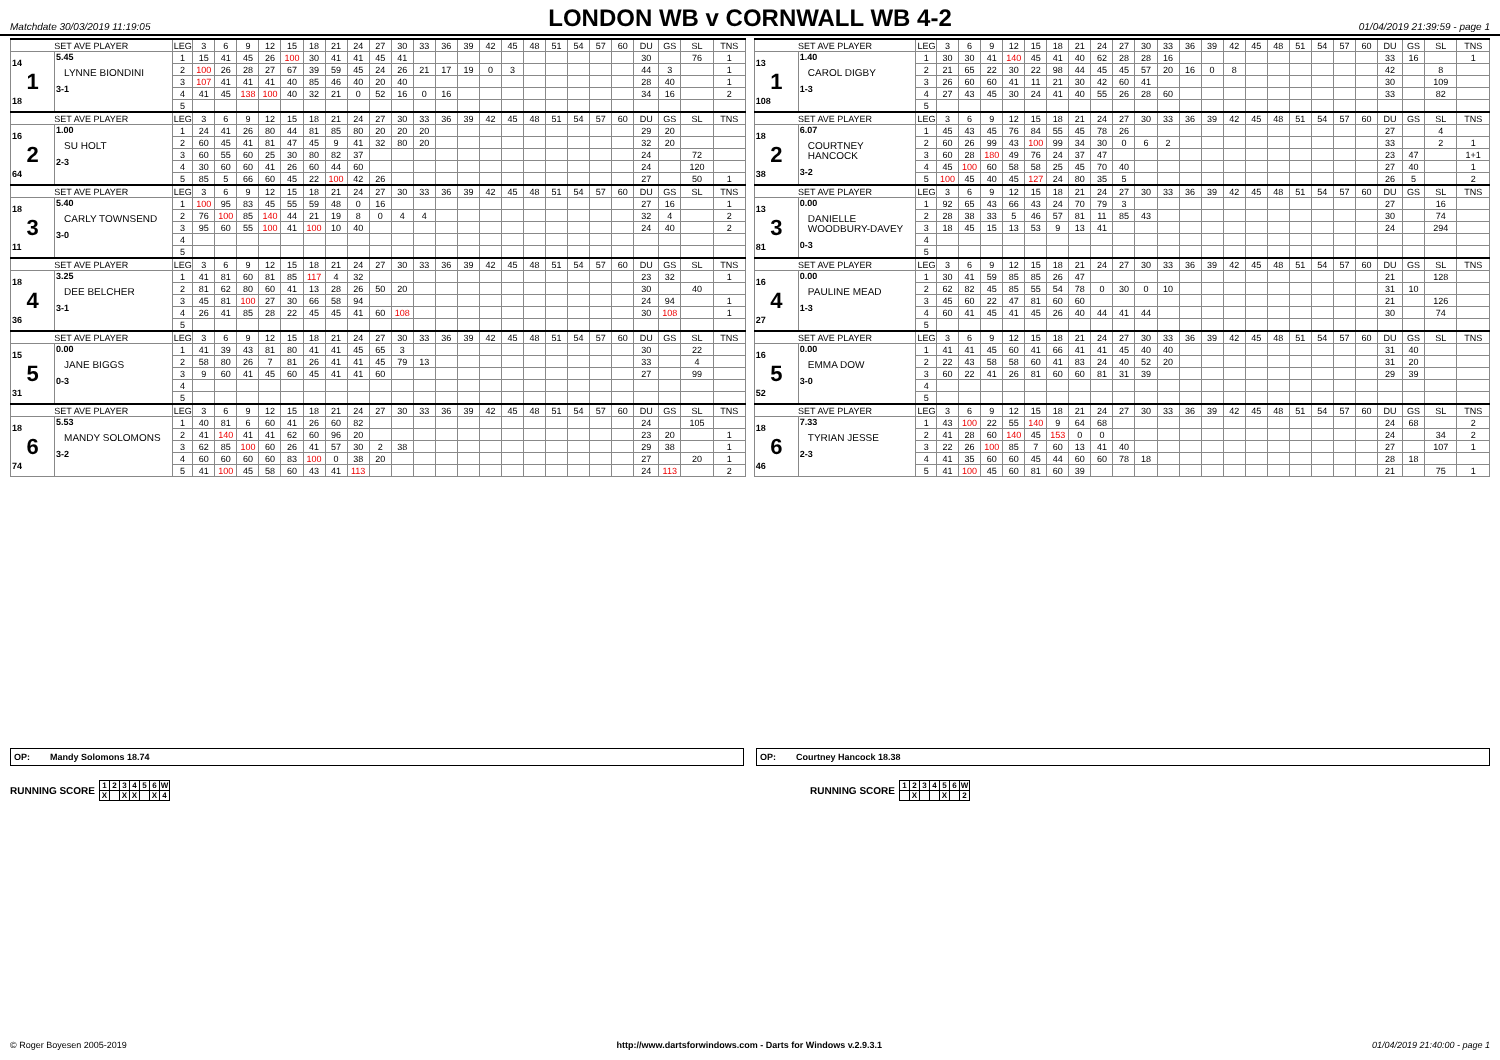Matchdate 30/03/2019 11:19:05
LONDON WB v CORNWALL WB 4-2
01/04/2019 21:39:59 - page 1
| SET AVE PLAYER | | LEG | 3 | 6 | 9 | 12 | 15 | 18 | 21 | 24 | 27 | 30 | 33 | 36 | 39 | 42 | 45 | 48 | 51 | 54 | 57 | 60 | DU | GS | SL | TNS | | SET AVE PLAYER | | LEG | 3 | 6 | 9 | 12 | 15 | 18 | 21 | 24 | 27 | 30 | 33 | 36 | 39 | 42 | 45 | 48 | 51 | 54 | 57 | 60 | DU | GS | SL | TNS |
| 14 1 18 | 5.45 LYNNE BIONDINI 3-1 | 1 | 15 | 41 | 45 | 26 | 100 | 30 | 41 | 41 | 45 | 41 | | | | | | | | | | | 30 | | 76 | 1 | | 13 1 108 | 1.40 CAROL DIGBY 1-3 | 1 | 30 | 30 | 41 | 140 | 45 | 41 | 40 | 62 | 28 | 28 | 16 | | | | | | | | | | 33 | 16 | | 1 |
| | | 2 | 100 | 26 | 28 | 27 | 67 | 39 | 59 | 45 | 24 | 26 | 21 | 17 | 19 | 0 | 3 | | | | | | 44 | 3 | | 1 | | | | 2 | 21 | 65 | 22 | 30 | 22 | 98 | 44 | 45 | 45 | 57 | 20 | 16 | 0 | 8 | | | | | | | 42 | | 8 | |
| | | 3 | 107 | 41 | 41 | 41 | 40 | 85 | 46 | 40 | 20 | 40 | | | | | | | | | | | 28 | 40 | | 1 | | | | 3 | 26 | 60 | 60 | 41 | 11 | 21 | 30 | 42 | 60 | 41 | | | | | | | | | | | 30 | | 109 | |
| | | 4 | 41 | 45 | 138 | 100 | 40 | 32 | 21 | 0 | 52 | 16 | 0 | 16 | | | | | | | | | 34 | 16 | | 2 | | | | 4 | 27 | 43 | 45 | 30 | 24 | 41 | 40 | 55 | 26 | 28 | 60 | | | | | | | | | | 33 | | 82 | |
| | | 5 | | | | | | | | | | | | | | | | | | | | | | | | | | | | 5 | | | | | | | | | | | | | | | | | | | | | | | | |
| SET AVE PLAYER | | LEG | 3 | 6 | 9 | 12 | 15 | 18 | 21 | 24 | 27 | 30 | 33 | 36 | 39 | 42 | 45 | 48 | 51 | 54 | 57 | 60 | DU | GS | SL | TNS | | SET AVE PLAYER | | LEG | 3 | 6 | 9 | 12 | 15 | 18 | 21 | 24 | 27 | 30 | 33 | 36 | 39 | 42 | 45 | 48 | 51 | 54 | 57 | 60 | DU | GS | SL | TNS |
| 16 2 64 | 1.00 SU HOLT 2-3 | 1 | 24 | 41 | 26 | 80 | 44 | 81 | 85 | 80 | 20 | 20 | 20 | | | | | | | | | | 29 | 20 | | | | 18 2 38 | 6.07 COURTNEY HANCOCK 3-2 | 1 | 45 | 43 | 45 | 76 | 84 | 55 | 45 | 78 | 26 | | | | | | | | | | | | 27 | | 4 | |
| | | 2 | 60 | 45 | 41 | 81 | 47 | 45 | 9 | 41 | 32 | 80 | 20 | | | | | | | | | | 32 | 20 | | | | | | 2 | 60 | 26 | 99 | 43 | 100 | 99 | 34 | 30 | 0 | 6 | 2 | | | | | | | | | | 33 | | 2 | 1 |
| | | 3 | 60 | 55 | 60 | 25 | 30 | 80 | 82 | 37 | | | | | | | | | | | | | 24 | | 72 | | | | | 3 | 60 | 28 | 180 | 49 | 76 | 24 | 37 | 47 | | | | | | | | | | | | | 23 | 47 | | 1+1 |
| | | 4 | 30 | 60 | 60 | 41 | 26 | 60 | 44 | 60 | | | | | | | | | | | | | 24 | | 120 | | | | | 4 | 45 | 100 | 60 | 58 | 58 | 25 | 45 | 70 | 40 | | | | | | | | | | | | 27 | 40 | | 1 |
| | | 5 | 85 | 5 | 66 | 60 | 45 | 22 | 100 | 42 | 26 | | | | | | | | | | | | 27 | | 50 | 1 | | | | 5 | 100 | 45 | 40 | 45 | 127 | 24 | 80 | 35 | 5 | | | | | | | | | | | | 26 | 5 | | 2 |
| SET AVE PLAYER | | LEG | 3 | 6 | 9 | 12 | 15 | 18 | 21 | 24 | 27 | 30 | 33 | 36 | 39 | 42 | 45 | 48 | 51 | 54 | 57 | 60 | DU | GS | SL | TNS | | SET AVE PLAYER | | LEG | 3 | 6 | 9 | 12 | 15 | 18 | 21 | 24 | 27 | 30 | 33 | 36 | 39 | 42 | 45 | 48 | 51 | 54 | 57 | 60 | DU | GS | SL | TNS |
| 18 3 11 | 5.40 CARLY TOWNSEND 3-0 | 1 | 100 | 95 | 83 | 45 | 55 | 59 | 48 | 0 | 16 | | | | | | | | | | | | 27 | 16 | | 1 | | 13 3 81 | 0.00 DANIELLE WOODBURY-DAVEY 0-3 | 1 | 92 | 65 | 43 | 66 | 43 | 24 | 70 | 79 | 3 | | | | | | | | | | | | 27 | | 16 | |
| | | 2 | 76 | 100 | 85 | 140 | 44 | 21 | 19 | 8 | 0 | 4 | 4 | | | | | | | | | | 32 | 4 | | 2 | | | | 2 | 28 | 38 | 33 | 5 | 46 | 57 | 81 | 11 | 85 | 43 | | | | | | | | | | | 30 | | 74 | |
| | | 3 | 95 | 60 | 55 | 100 | 41 | 100 | 10 | 40 | | | | | | | | | | | | | 24 | 40 | | 2 | | | | 3 | 18 | 45 | 15 | 13 | 53 | 9 | 13 | 41 | | | | | | | | | | | | | 24 | | 294 | |
| | | 4 | | | | | | | | | | | | | | | | | | | | | | | | | | | | 4 | | | | | | | | | | | | | | | | | | | | | | | | |
| | | 5 | | | | | | | | | | | | | | | | | | | | | | | | | | | | 5 | | | | | | | | | | | | | | | | | | | | | | | | |
| SET AVE PLAYER | | LEG | 3 | 6 | 9 | 12 | 15 | 18 | 21 | 24 | 27 | 30 | 33 | 36 | 39 | 42 | 45 | 48 | 51 | 54 | 57 | 60 | DU | GS | SL | TNS | | SET AVE PLAYER | | LEG | 3 | 6 | 9 | 12 | 15 | 18 | 21 | 24 | 27 | 30 | 33 | 36 | 39 | 42 | 45 | 48 | 51 | 54 | 57 | 60 | DU | GS | SL | TNS |
| 18 4 36 | 3.25 DEE BELCHER 3-1 | 1 | 41 | 81 | 60 | 81 | 85 | 117 | 4 | 32 | | | | | | | | | | | | | 23 | 32 | | 1 | | 16 4 27 | 0.00 PAULINE MEAD 1-3 | 1 | 30 | 41 | 59 | 85 | 85 | 26 | 47 | | | | | | | | | | | | | | 21 | | 128 | |
| | | 2 | 81 | 62 | 80 | 60 | 41 | 13 | 28 | 26 | 50 | 20 | | | | | | | | | | | 30 | | 40 | | | | | 2 | 62 | 82 | 45 | 85 | 55 | 54 | 78 | 0 | 30 | 0 | 10 | | | | | | | | | | 31 | 10 | | |
| | | 3 | 45 | 81 | 100 | 27 | 30 | 66 | 58 | 94 | | | | | | | | | | | | | 24 | 94 | | 1 | | | | 3 | 45 | 60 | 22 | 47 | 81 | 60 | 60 | | | | | | | | | | | | | | 21 | | 126 | |
| | | 4 | 26 | 41 | 85 | 28 | 22 | 45 | 45 | 41 | 60 | 108 | | | | | | | | | | | 30 | 108 | | 1 | | | | 4 | 60 | 41 | 45 | 41 | 45 | 26 | 40 | 44 | 41 | 44 | | | | | | | | | | | 30 | | 74 | |
| | | 5 | | | | | | | | | | | | | | | | | | | | | | | | | | | | 5 | | | | | | | | | | | | | | | | | | | | | | | | |
| SET AVE PLAYER | | LEG | 3 | 6 | 9 | 12 | 15 | 18 | 21 | 24 | 27 | 30 | 33 | 36 | 39 | 42 | 45 | 48 | 51 | 54 | 57 | 60 | DU | GS | SL | TNS | | SET AVE PLAYER | | LEG | 3 | 6 | 9 | 12 | 15 | 18 | 21 | 24 | 27 | 30 | 33 | 36 | 39 | 42 | 45 | 48 | 51 | 54 | 57 | 60 | DU | GS | SL | TNS |
| 15 5 31 | 0.00 JANE BIGGS 0-3 | 1 | 41 | 39 | 43 | 81 | 80 | 41 | 41 | 45 | 65 | 3 | | | | | | | | | | | 30 | | 22 | | | 16 5 52 | 0.00 EMMA DOW 3-0 | 1 | 41 | 41 | 45 | 60 | 41 | 66 | 41 | 41 | 45 | 40 | 40 | | | | | | | | | | 31 | 40 | | |
| | | 2 | 58 | 80 | 26 | 7 | 81 | 26 | 41 | 41 | 45 | 79 | 13 | | | | | | | | | | 33 | | 4 | | | | | 2 | 22 | 43 | 58 | 58 | 60 | 41 | 83 | 24 | 40 | 52 | 20 | | | | | | | | | | 31 | 20 | | |
| | | 3 | 9 | 60 | 41 | 45 | 60 | 45 | 41 | 41 | 60 | | | | | | | | | | | | 27 | | 99 | | | | | 3 | 60 | 22 | 41 | 26 | 81 | 60 | 60 | 81 | 31 | 39 | | | | | | | | | | | 29 | 39 | | |
| | | 4 | | | | | | | | | | | | | | | | | | | | | | | | | | | | 4 | | | | | | | | | | | | | | | | | | | | | | | | |
| | | 5 | | | | | | | | | | | | | | | | | | | | | | | | | | | | 5 | | | | | | | | | | | | | | | | | | | | | | | | |
| SET AVE PLAYER | | LEG | 3 | 6 | 9 | 12 | 15 | 18 | 21 | 24 | 27 | 30 | 33 | 36 | 39 | 42 | 45 | 48 | 51 | 54 | 57 | 60 | DU | GS | SL | TNS | | SET AVE PLAYER | | LEG | 3 | 6 | 9 | 12 | 15 | 18 | 21 | 24 | 27 | 30 | 33 | 36 | 39 | 42 | 45 | 48 | 51 | 54 | 57 | 60 | DU | GS | SL | TNS |
| 18 6 74 | 5.53 MANDY SOLOMONS 3-2 | 1 | 40 | 81 | 6 | 60 | 41 | 26 | 60 | 82 | | | | | | | | | | | | | 24 | | 105 | | | 18 6 46 | 7.33 TYRIAN JESSE 2-3 | 1 | 43 | 100 | 22 | 55 | 140 | 9 | 64 | 68 | | | | | | | | | | | | | 24 | 68 | | 2 |
| | | 2 | 41 | 140 | 41 | 41 | 62 | 60 | 96 | 20 | | | | | | | | | | | | | 23 | 20 | | 1 | | | | 2 | 41 | 28 | 60 | 140 | 45 | 153 | 0 | 0 | | | | | | | | | | | | | 24 | | 34 | 2 |
| | | 3 | 62 | 85 | 100 | 60 | 26 | 41 | 57 | 30 | 2 | 38 | | | | | | | | | | | 29 | 38 | | 1 | | | | 3 | 22 | 26 | 100 | 85 | 7 | 60 | 13 | 41 | 40 | | | | | | | | | | | | 27 | | 107 | 1 |
| | | 4 | 60 | 60 | 60 | 60 | 83 | 100 | 0 | 38 | 20 | | | | | | | | | | | | 27 | | 20 | 1 | | | | 4 | 41 | 35 | 60 | 60 | 45 | 44 | 60 | 60 | 78 | 18 | | | | | | | | | | | 28 | 18 | | |
| | | 5 | 41 | 100 | 45 | 58 | 60 | 43 | 41 | 113 | | | | | | | | | | | | | 24 | 113 | | 2 | | | | 5 | 41 | 100 | 45 | 60 | 81 | 60 | 39 | | | | | | | | | | | | | | 21 | | 75 | 1 |
OP: Mandy Solomons 18.74
OP: Courtney Hancock 18.38
RUNNING SCORE
| 1 | 2 | 3 | 4 | 5 | 6 | W |
| X | | X | X | | X | 4 |
RUNNING SCORE
| 1 | 2 | 3 | 4 | 5 | 6 | W |
| | X | | | X | | 2 |
© Roger Boyesen 2005-2019 http://www.dartsforwindows.com - Darts for Windows v.2.9.3.1 01/04/2019 21:40:00 - page 1